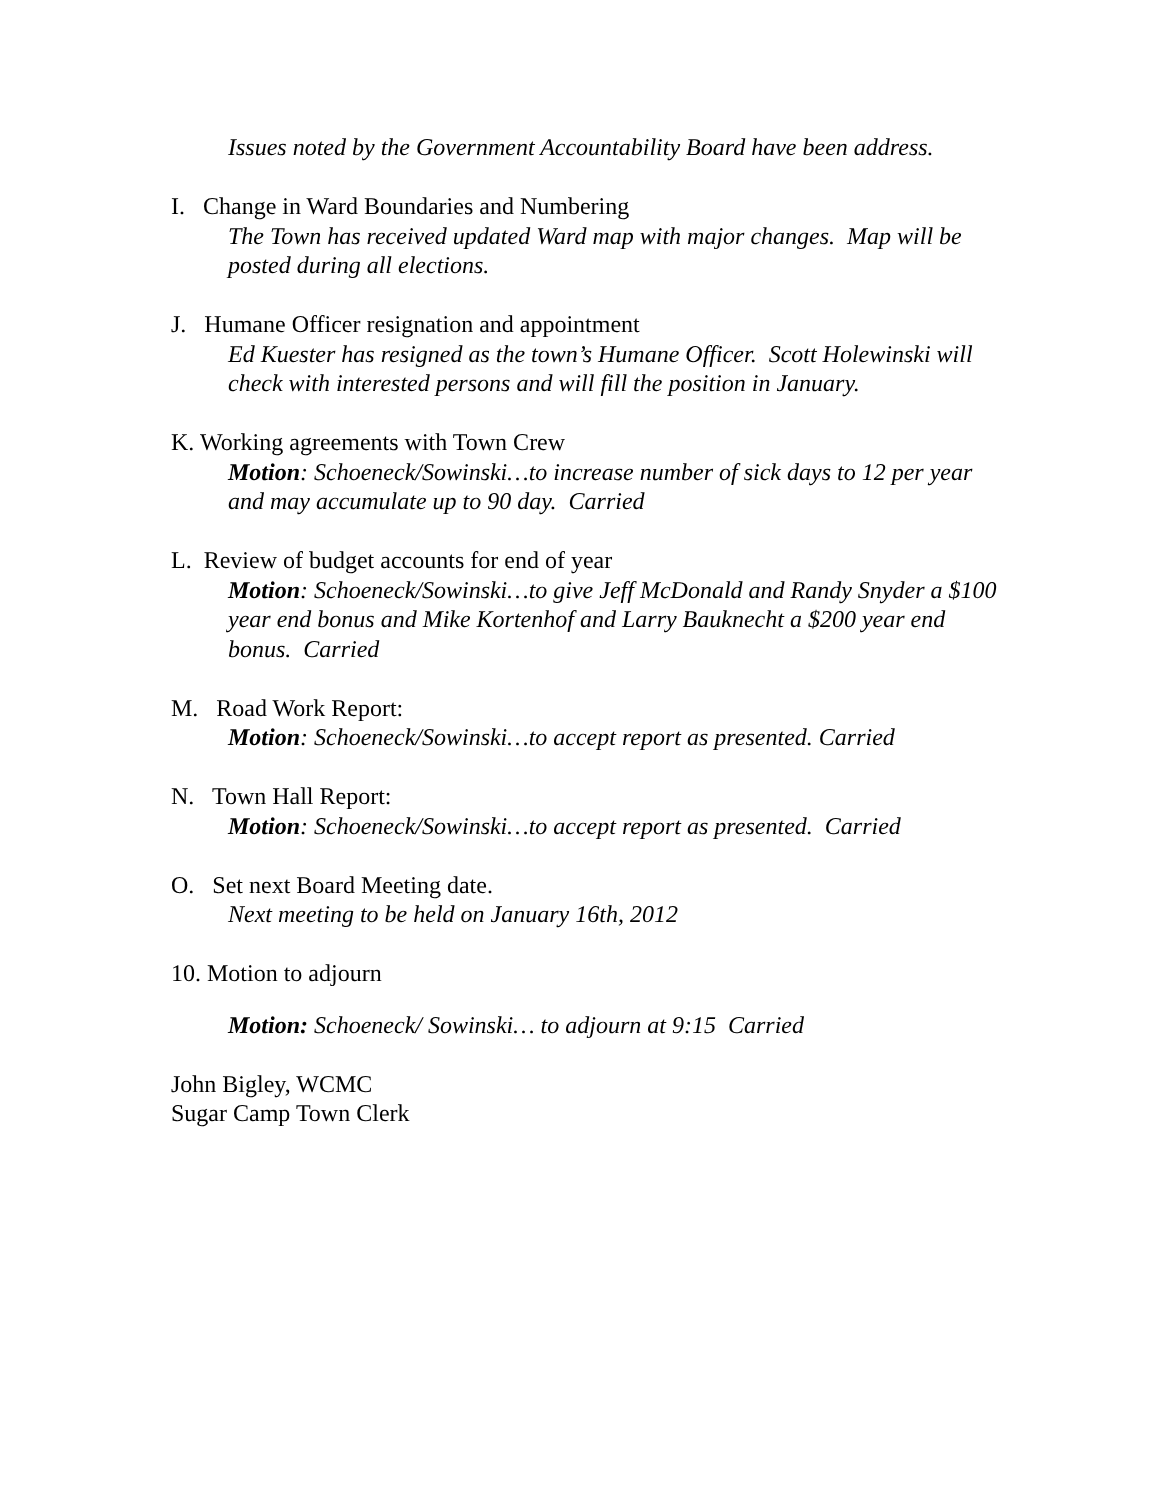Issues noted by the Government Accountability Board have been address.
I. Change in Ward Boundaries and Numbering
The Town has received updated Ward map with major changes. Map will be posted during all elections.
J. Humane Officer resignation and appointment
Ed Kuester has resigned as the town’s Humane Officer. Scott Holewinski will check with interested persons and will fill the position in January.
K. Working agreements with Town Crew
Motion: Schoeneck/Sowinski…to increase number of sick days to 12 per year and may accumulate up to 90 day. Carried
L. Review of budget accounts for end of year
Motion: Schoeneck/Sowinski…to give Jeff McDonald and Randy Snyder a $100 year end bonus and Mike Kortenhof and Larry Bauknecht a $200 year end bonus. Carried
M. Road Work Report:
Motion: Schoeneck/Sowinski…to accept report as presented. Carried
N. Town Hall Report:
Motion: Schoeneck/Sowinski…to accept report as presented. Carried
O. Set next Board Meeting date.
Next meeting to be held on January 16th, 2012
10. Motion to adjourn
Motion: Schoeneck/ Sowinski… to adjourn at 9:15 Carried
John Bigley, WCMC
Sugar Camp Town Clerk